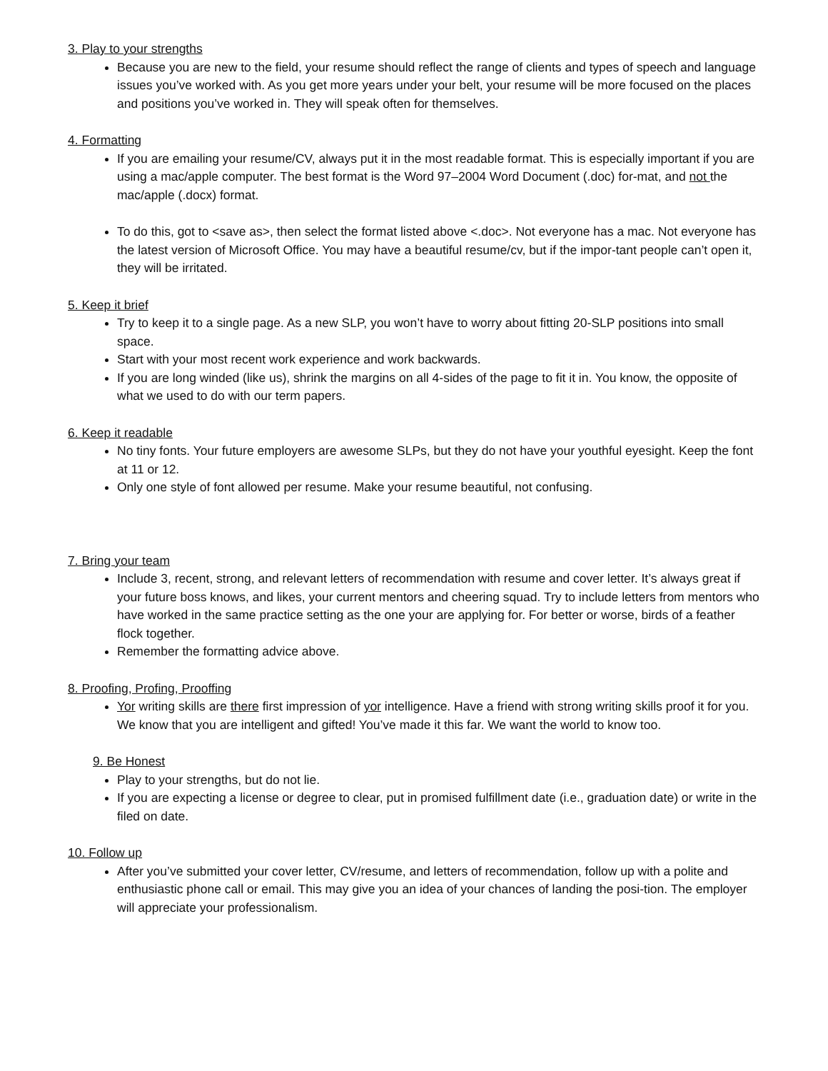3. Play to your strengths
Because you are new to the field, your resume should reflect the range of clients and types of speech and language issues you’ve worked with. As you get more years under your belt, your resume will be more focused on the places and positions you’ve worked in. They will speak often for themselves.
4. Formatting
If you are emailing your resume/CV, always put it in the most readable format. This is especially important if you are using a mac/apple computer. The best format is the Word 97–2004 Word Document (.doc) for-mat, and not the mac/apple (.docx) format.
To do this, got to <save as>, then select the format listed above <.doc>. Not everyone has a mac. Not everyone has the latest version of Microsoft Office. You may have a beautiful resume/cv, but if the impor-tant people can’t open it, they will be irritated.
5. Keep it brief
Try to keep it to a single page. As a new SLP, you won’t have to worry about fitting 20-SLP positions into small space.
Start with your most recent work experience and work backwards.
If you are long winded (like us), shrink the margins on all 4-sides of the page to fit it in. You know, the opposite of what we used to do with our term papers.
6. Keep it readable
No tiny fonts. Your future employers are awesome SLPs, but they do not have your youthful eyesight. Keep the font at 11 or 12.
Only one style of font allowed per resume. Make your resume beautiful, not confusing.
7. Bring your team
Include 3, recent, strong, and relevant letters of recommendation with resume and cover letter. It’s always great if your future boss knows, and likes, your current mentors and cheering squad. Try to include letters from mentors who have worked in the same practice setting as the one your are applying for. For better or worse, birds of a feather flock together.
Remember the formatting advice above.
8. Proofing, Profing, Prooffing
Yor writing skills are there first impression of yor intelligence. Have a friend with strong writing skills proof it for you. We know that you are intelligent and gifted! You’ve made it this far. We want the world to know too.
9. Be Honest
Play to your strengths, but do not lie.
If you are expecting a license or degree to clear, put in promised fulfillment date (i.e., graduation date) or write in the filed on date.
10. Follow up
After you’ve submitted your cover letter, CV/resume, and letters of recommendation, follow up with a polite and enthusiastic phone call or email. This may give you an idea of your chances of landing the posi-tion. The employer will appreciate your professionalism.